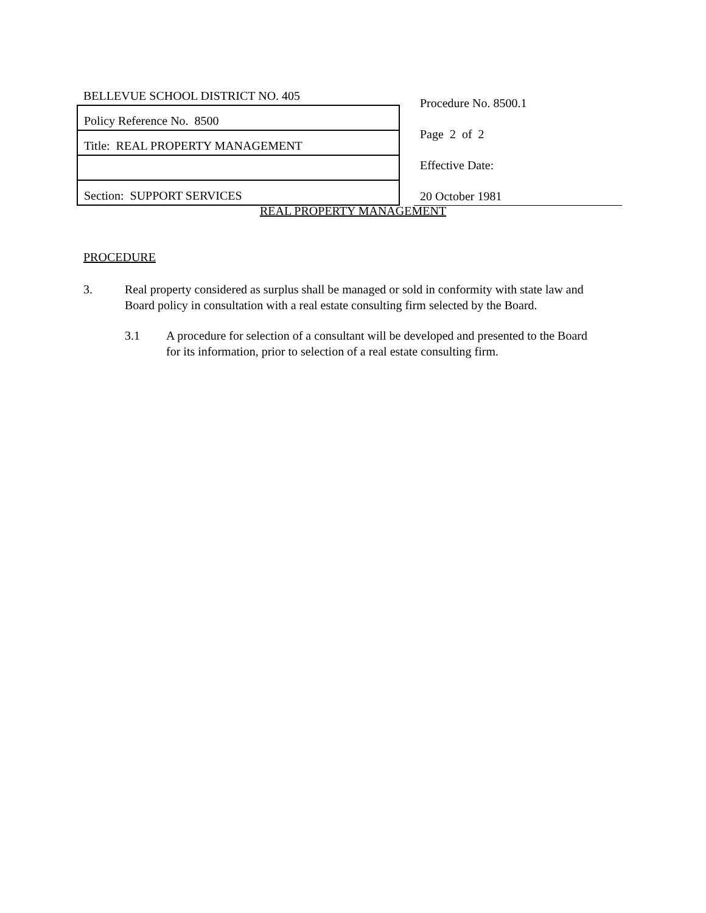| BELLEVUE SCHOOL DISTRICT NO. 405 |
| Policy Reference No. 8500 |
| Title: REAL PROPERTY MANAGEMENT |
| Section: SUPPORT SERVICES |
| Procedure No. 8500.1 |
| Page 2 of 2 |
| Effective Date: |
| 20 October 1981 |
REAL PROPERTY MANAGEMENT
PROCEDURE
3. Real property considered as surplus shall be managed or sold in conformity with state law and Board policy in consultation with a real estate consulting firm selected by the Board.
3.1 A procedure for selection of a consultant will be developed and presented to the Board for its information, prior to selection of a real estate consulting firm.